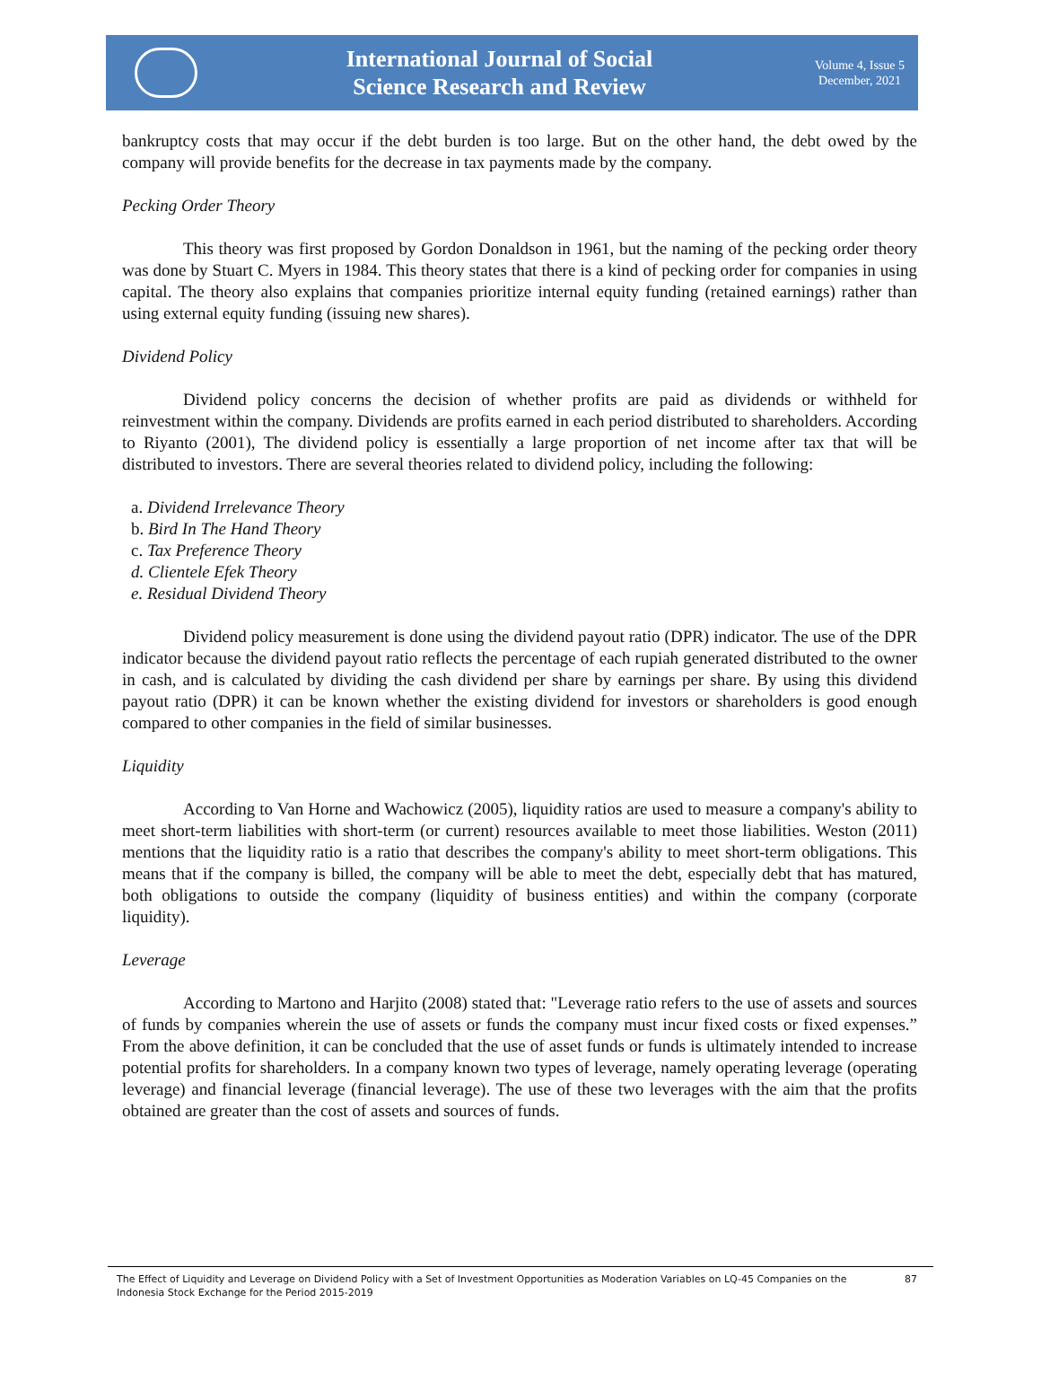International Journal of Social
Science Research and Review
Volume 4, Issue 5
December, 2021
bankruptcy costs that may occur if the debt burden is too large. But on the other hand, the debt owed by the company will provide benefits for the decrease in tax payments made by the company.
Pecking Order Theory
This theory was first proposed by Gordon Donaldson in 1961, but the naming of the pecking order theory was done by Stuart C. Myers in 1984. This theory states that there is a kind of pecking order for companies in using capital. The theory also explains that companies prioritize internal equity funding (retained earnings) rather than using external equity funding (issuing new shares).
Dividend Policy
Dividend policy concerns the decision of whether profits are paid as dividends or withheld for reinvestment within the company. Dividends are profits earned in each period distributed to shareholders. According to Riyanto (2001), The dividend policy is essentially a large proportion of net income after tax that will be distributed to investors. There are several theories related to dividend policy, including the following:
a. Dividend Irrelevance Theory
b. Bird In The Hand Theory
c. Tax Preference Theory
d. Clientele Efek Theory
e. Residual Dividend Theory
Dividend policy measurement is done using the dividend payout ratio (DPR) indicator. The use of the DPR indicator because the dividend payout ratio reflects the percentage of each rupiah generated distributed to the owner in cash, and is calculated by dividing the cash dividend per share by earnings per share. By using this dividend payout ratio (DPR) it can be known whether the existing dividend for investors or shareholders is good enough compared to other companies in the field of similar businesses.
Liquidity
According to Van Horne and Wachowicz (2005), liquidity ratios are used to measure a company's ability to meet short-term liabilities with short-term (or current) resources available to meet those liabilities. Weston (2011) mentions that the liquidity ratio is a ratio that describes the company's ability to meet short-term obligations. This means that if the company is billed, the company will be able to meet the debt, especially debt that has matured, both obligations to outside the company (liquidity of business entities) and within the company (corporate liquidity).
Leverage
According to Martono and Harjito (2008) stated that: "Leverage ratio refers to the use of assets and sources of funds by companies wherein the use of assets or funds the company must incur fixed costs or fixed expenses.” From the above definition, it can be concluded that the use of asset funds or funds is ultimately intended to increase potential profits for shareholders. In a company known two types of leverage, namely operating leverage (operating leverage) and financial leverage (financial leverage). The use of these two leverages with the aim that the profits obtained are greater than the cost of assets and sources of funds.
The Effect of Liquidity and Leverage on Dividend Policy with a Set of Investment Opportunities as Moderation Variables on LQ-45 Companies on the Indonesia Stock Exchange for the Period 2015-2019
87